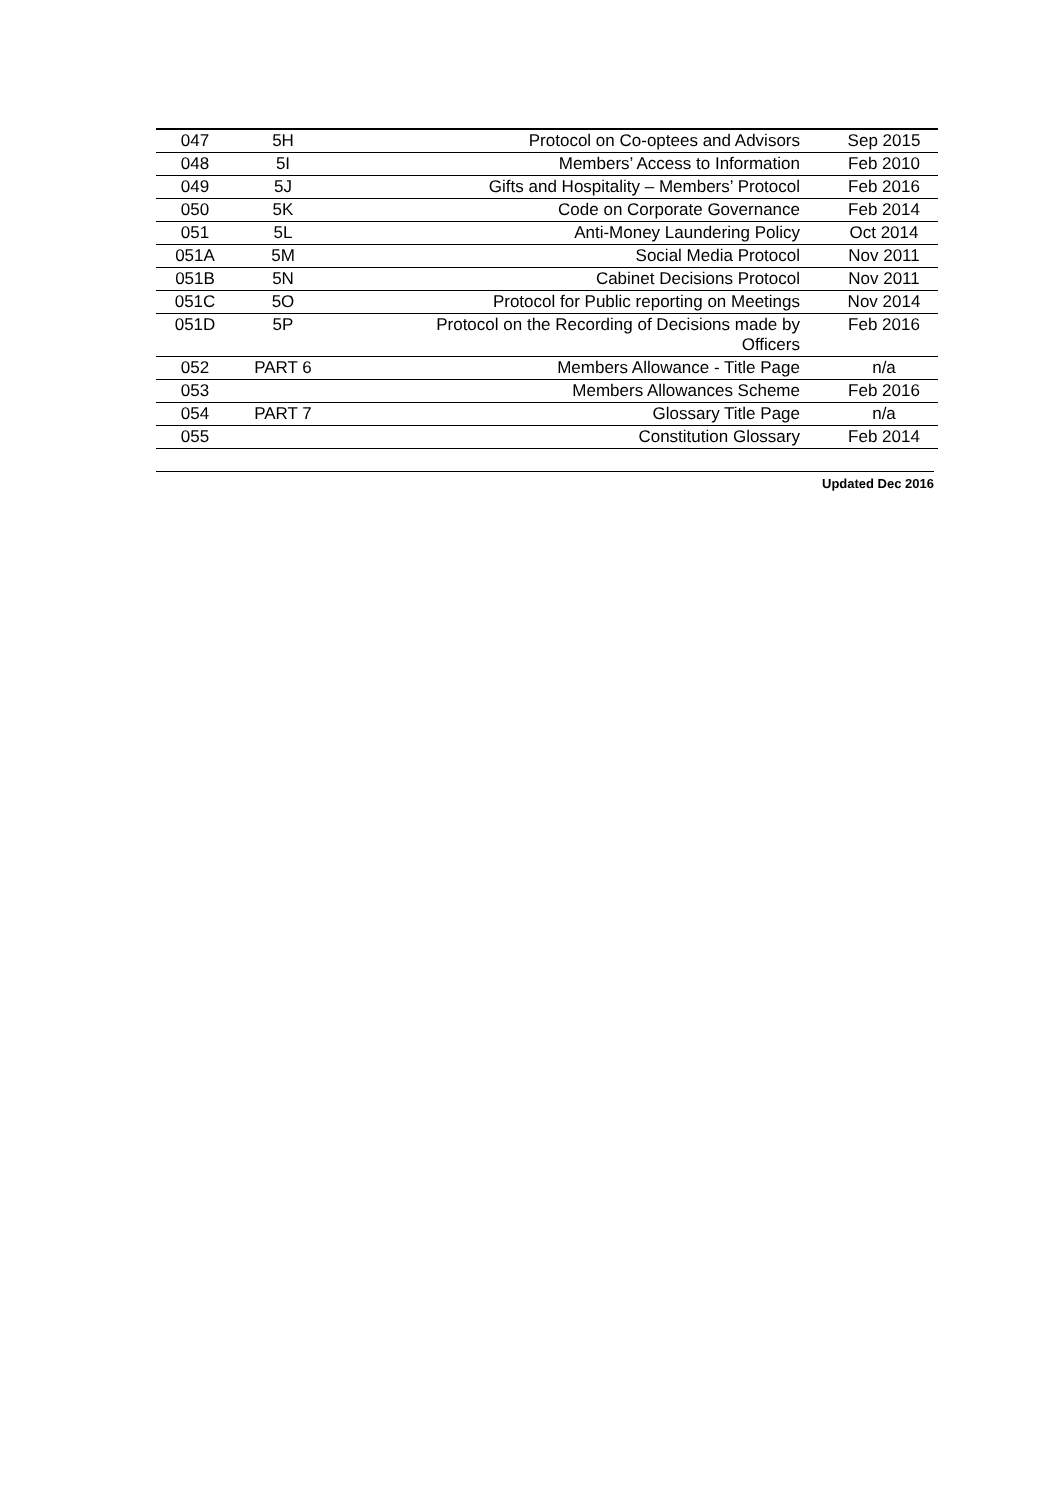| 047 | 5H | Protocol on Co-optees and Advisors | Sep 2015 |
| 048 | 5I | Members’ Access to Information | Feb 2010 |
| 049 | 5J | Gifts and Hospitality – Members’ Protocol | Feb 2016 |
| 050 | 5K | Code on Corporate Governance | Feb 2014 |
| 051 | 5L | Anti-Money Laundering Policy | Oct 2014 |
| 051A | 5M | Social Media Protocol | Nov 2011 |
| 051B | 5N | Cabinet Decisions Protocol | Nov 2011 |
| 051C | 5O | Protocol for Public reporting on Meetings | Nov 2014 |
| 051D | 5P | Protocol on the Recording of Decisions made by Officers | Feb 2016 |
| 052 | PART 6 | Members Allowance - Title Page | n/a |
| 053 | | Members Allowances Scheme | Feb 2016 |
| 054 | PART 7 | Glossary Title Page | n/a |
| 055 | | Constitution Glossary | Feb 2014 |
Updated Dec 2016